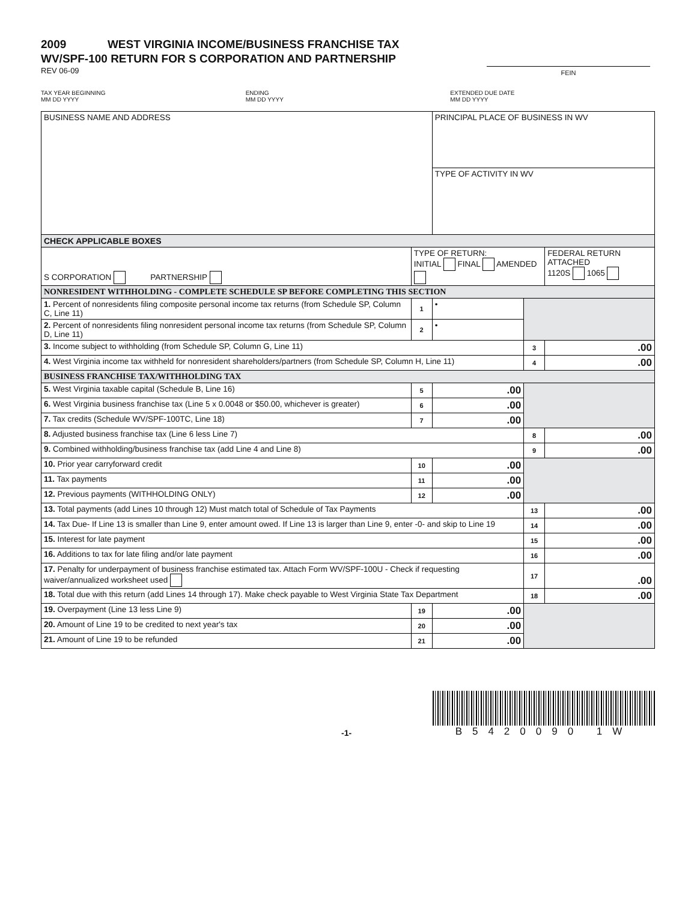2009 WEST VIRGINIA INCOME/BUSINESS FRANCHISE TAX
WV/SPF-100 RETURN FOR S CORPORATION AND PARTNERSHIP
REV 06-09
FEIN
TAX YEAR BEGINNING
MM DD YYYY
ENDING
MM DD YYYY
EXTENDED DUE DATE
MM DD YYYY
| BUSINESS NAME AND ADDRESS | | PRINCIPAL PLACE OF BUSINESS IN WV | | |
| | | TYPE OF ACTIVITY IN WV | | |
| CHECK APPLICABLE BOXES | | | | |
| S CORPORATION PARTNERSHIP | TYPE OF RETURN: INITIAL FINAL AMENDED | | | FEDERAL RETURN ATTACHED 1120S 1065 |
| NONRESIDENT WITHHOLDING - COMPLETE SCHEDULE SP BEFORE COMPLETING THIS SECTION | | | | |
| 1. Percent of nonresidents filing composite personal income tax returns (from Schedule SP, Column C, Line 11) | 1 | • | | |
| 2. Percent of nonresidents filing nonresident personal income tax returns (from Schedule SP, Column D, Line 11) | 2 | • | | |
| 3. Income subject to withholding (from Schedule SP, Column G, Line 11) | | | 3 | .00 |
| 4. West Virginia income tax withheld for nonresident shareholders/partners (from Schedule SP, Column H, Line 11) | | | 4 | .00 |
| BUSINESS FRANCHISE TAX/WITHHOLDING TAX | | | | |
| 5. West Virginia taxable capital (Schedule B, Line 16) | 5 | .00 | | |
| 6. West Virginia business franchise tax (Line 5 x 0.0048 or $50.00, whichever is greater) | 6 | .00 | | |
| 7. Tax credits (Schedule WV/SPF-100TC, Line 18) | 7 | .00 | | |
| 8. Adjusted business franchise tax (Line 6 less Line 7) | | | 8 | .00 |
| 9. Combined withholding/business franchise tax (add Line 4 and Line 8) | | | 9 | .00 |
| 10. Prior year carryforward credit | 10 | .00 | | |
| 11. Tax payments | 11 | .00 | | |
| 12. Previous payments (WITHHOLDING ONLY) | 12 | .00 | | |
| 13. Total payments (add Lines 10 through 12) Must match total of Schedule of Tax Payments | | | 13 | .00 |
| 14. Tax Due- If Line 13 is smaller than Line 9, enter amount owed. If Line 13 is larger than Line 9, enter -0- and skip to Line 19 | | | 14 | .00 |
| 15. Interest for late payment | | | 15 | .00 |
| 16. Additions to tax for late filing and/or late payment | | | 16 | .00 |
| 17. Penalty for underpayment of business franchise estimated tax. Attach Form WV/SPF-100U - Check if requesting waiver/annualized worksheet used | | | 17 | .00 |
| 18. Total due with this return (add Lines 14 through 17). Make check payable to West Virginia State Tax Department | | | 18 | .00 |
| 19. Overpayment (Line 13 less Line 9) | 19 | .00 | | |
| 20. Amount of Line 19 to be credited to next year's tax | 20 | .00 | | |
| 21. Amount of Line 19 to be refunded | 21 | .00 | | |
-1-
B5420090 1W